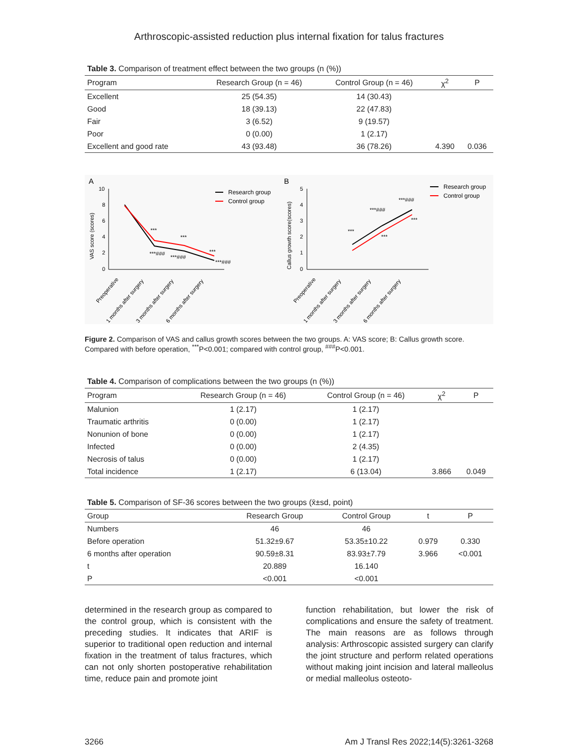Arthroscopic-assisted reduction plus internal fixation for talus fractures
Table 3. Comparison of treatment effect between the two groups (n (%))
| Program | Research Group (n = 46) | Control Group (n = 46) | χ<sup>2</sup> | P |
| --- | --- | --- | --- | --- |
| Excellent | 25 (54.35) | 14 (30.43) | | |
| Good | 18 (39.13) | 22 (47.83) | | |
| Fair | 3 (6.52) | 9 (19.57) | | |
| Poor | 0 (0.00) | 1 (2.17) | | |
| Excellent and good rate | 43 (93.48) | 36 (78.26) | 4.390 | 0.036 |
A
B
10
8
6
4
2
0
VAS score (scores)
***
***
***
***###
***###
***###
Research group
Control group
Preoperative
1 months after surgery
3 months after surgery
6 months after surgery
5
4
3
2
1
0
Callus growth score(scores)
***
***###
***###
***
***
Research group
Control group
Preoperative
1 months after surgery
3 months after surgery
6 months after surgery
Figure 2. Comparison of VAS and callus growth scores between the two groups. A: VAS score; B: Callus growth score. Compared with before operation, <sup>***</sup>P<0.001; compared with control group, <sup>###</sup>P<0.001.
Table 4. Comparison of complications between the two groups (n (%))
| Program | Research Group (n = 46) | Control Group (n = 46) | χ<sup>2</sup> | P |
| --- | --- | --- | --- | --- |
| Malunion | 1 (2.17) | 1 (2.17) | | |
| Traumatic arthritis | 0 (0.00) | 1 (2.17) | | |
| Nonunion of bone | 0 (0.00) | 1 (2.17) | | |
| Infected | 0 (0.00) | 2 (4.35) | | |
| Necrosis of talus | 0 (0.00) | 1 (2.17) | | |
| Total incidence | 1 (2.17) | 6 (13.04) | 3.866 | 0.049 |
Table 5. Comparison of SF-36 scores between the two groups (x̄±sd, point)
| Group | Research Group | Control Group | t | P |
| --- | --- | --- | --- | --- |
| Numbers | 46 | 46 | | |
| Before operation | 51.32±9.67 | 53.35±10.22 | 0.979 | 0.330 |
| 6 months after operation | 90.59±8.31 | 83.93±7.79 | 3.966 | <0.001 |
| t | 20.889 | 16.140 | | |
| P | <0.001 | <0.001 | | |
determined in the research group as compared to the control group, which is consistent with the preceding studies. It indicates that ARIF is superior to traditional open reduction and internal fixation in the treatment of talus fractures, which can not only shorten postoperative rehabilitation time, reduce pain and promote joint
function rehabilitation, but lower the risk of complications and ensure the safety of treatment. The main reasons are as follows through analysis: Arthroscopic assisted surgery can clarify the joint structure and perform related operations without making joint incision and lateral malleolus or medial malleolus osteoto-
3266 Am J Transl Res 2022;14(5):3261-3268